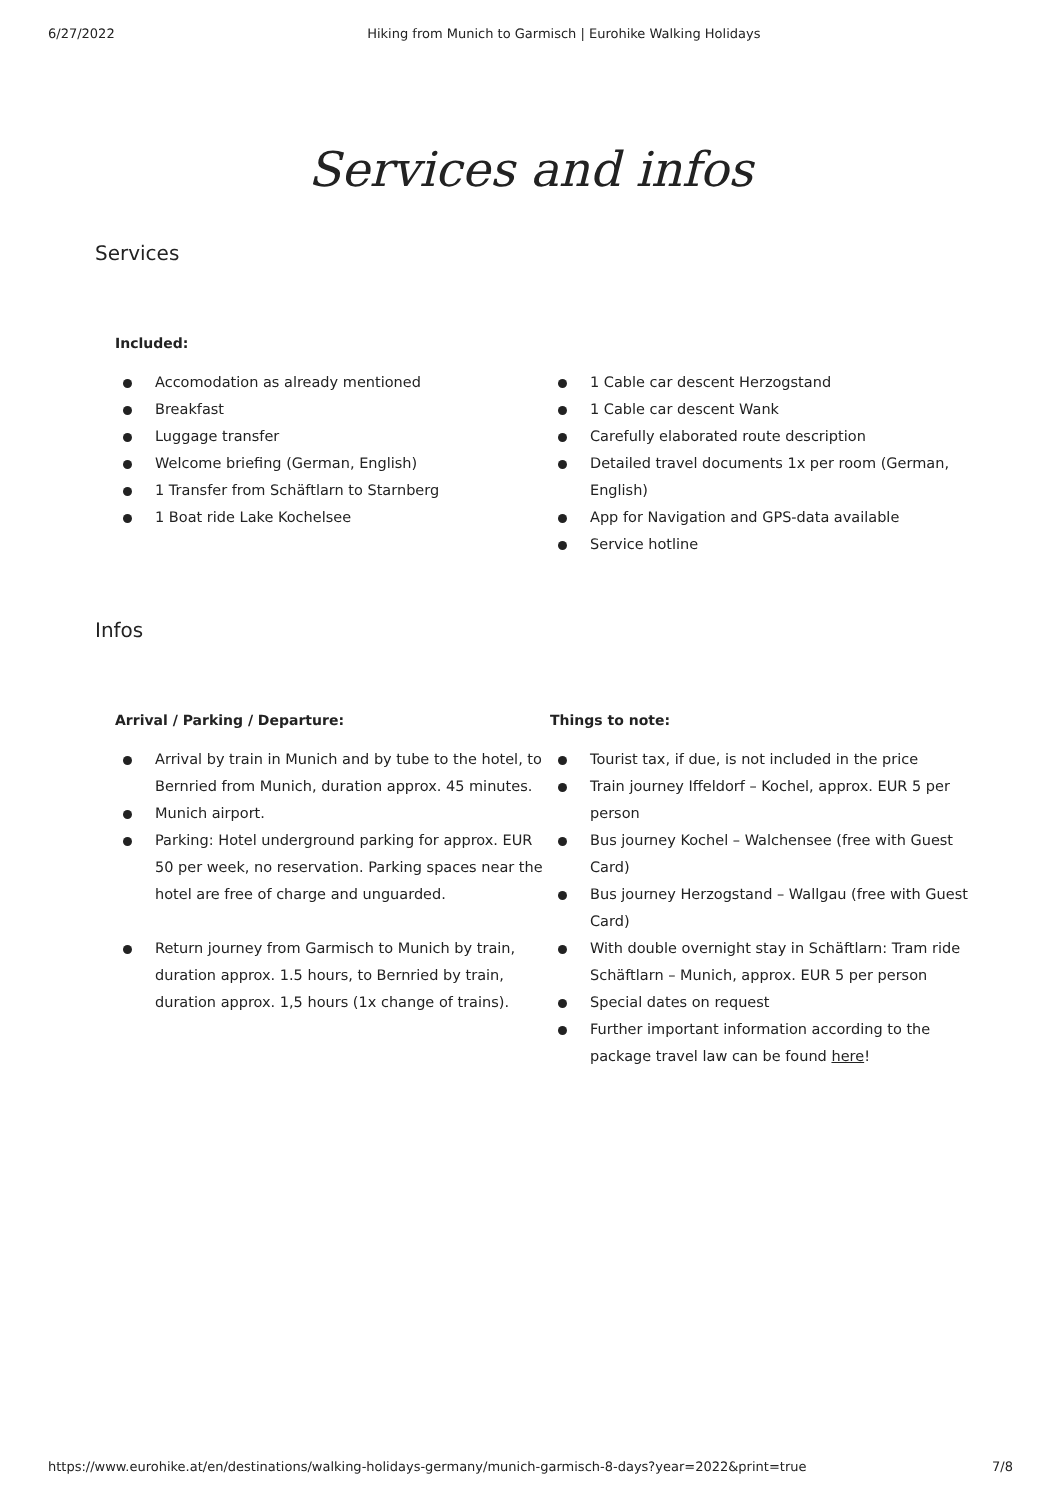6/27/2022 Hiking from Munich to Garmisch | Eurohike Walking Holidays
Services and infos
Services
Included:
Accomodation as already mentioned
Breakfast
Luggage transfer
Welcome briefing (German, English)
1 Transfer from Schäftlarn to Starnberg
1 Boat ride Lake Kochelsee
1 Cable car descent Herzogstand
1 Cable car descent Wank
Carefully elaborated route description
Detailed travel documents 1x per room (German, English)
App for Navigation and GPS-data available
Service hotline
Infos
Arrival / Parking / Departure:
Arrival by train in Munich and by tube to the hotel, to Bernried from Munich, duration approx. 45 minutes.
Munich airport.
Parking: Hotel underground parking for approx. EUR 50 per week, no reservation. Parking spaces near the hotel are free of charge and unguarded.
Return journey from Garmisch to Munich by train, duration approx. 1.5 hours, to Bernried by train, duration approx. 1,5 hours (1x change of trains).
Things to note:
Tourist tax, if due, is not included in the price
Train journey Iffeldorf – Kochel, approx. EUR 5 per person
Bus journey Kochel – Walchensee (free with Guest Card)
Bus journey Herzogstand – Wallgau (free with Guest Card)
With double overnight stay in Schäftlarn: Tram ride Schäftlarn – Munich, approx. EUR 5 per person
Special dates on request
Further important information according to the package travel law can be found here!
https://www.eurohike.at/en/destinations/walking-holidays-germany/munich-garmisch-8-days?year=2022&print=true 7/8